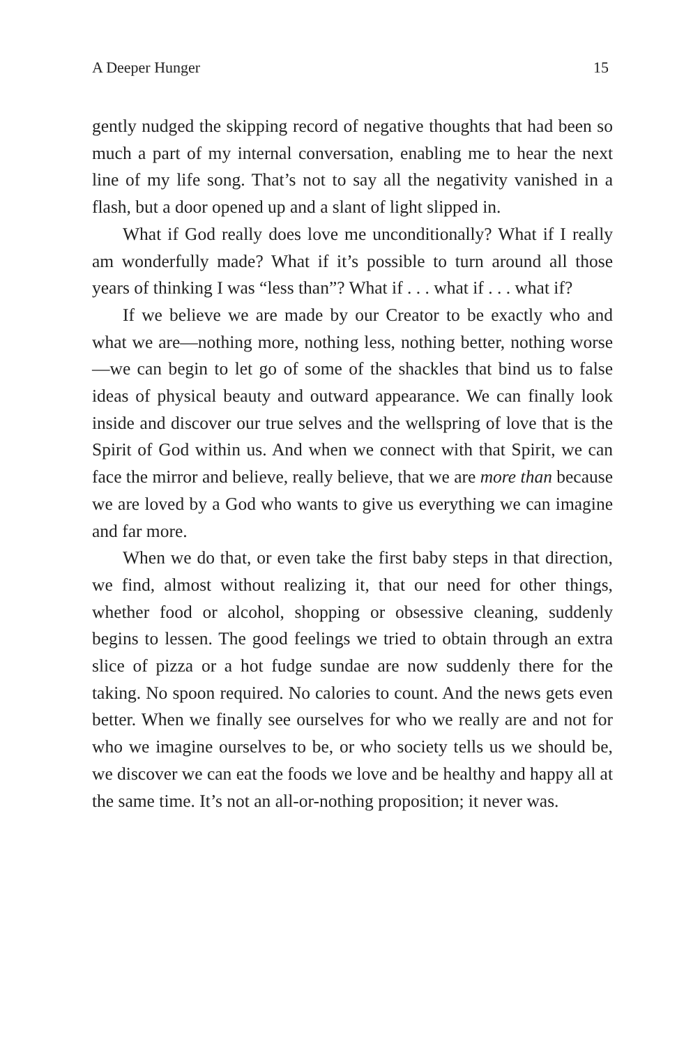A Deeper Hunger 15
gently nudged the skipping record of negative thoughts that had been so much a part of my internal conversation, enabling me to hear the next line of my life song. That’s not to say all the negativity vanished in a flash, but a door opened up and a slant of light slipped in.
What if God really does love me unconditionally? What if I really am wonderfully made? What if it’s possible to turn around all those years of thinking I was “less than”? What if . . . what if . . . what if?
If we believe we are made by our Creator to be exactly who and what we are—nothing more, nothing less, nothing better, nothing worse—we can begin to let go of some of the shackles that bind us to false ideas of physical beauty and outward appearance. We can finally look inside and discover our true selves and the wellspring of love that is the Spirit of God within us. And when we connect with that Spirit, we can face the mirror and believe, really believe, that we are more than because we are loved by a God who wants to give us everything we can imagine and far more.
When we do that, or even take the first baby steps in that direction, we find, almost without realizing it, that our need for other things, whether food or alcohol, shopping or obsessive cleaning, suddenly begins to lessen. The good feelings we tried to obtain through an extra slice of pizza or a hot fudge sundae are now suddenly there for the taking. No spoon required. No calories to count. And the news gets even better. When we finally see ourselves for who we really are and not for who we imagine ourselves to be, or who society tells us we should be, we discover we can eat the foods we love and be healthy and happy all at the same time. It’s not an all-or-nothing proposition; it never was.